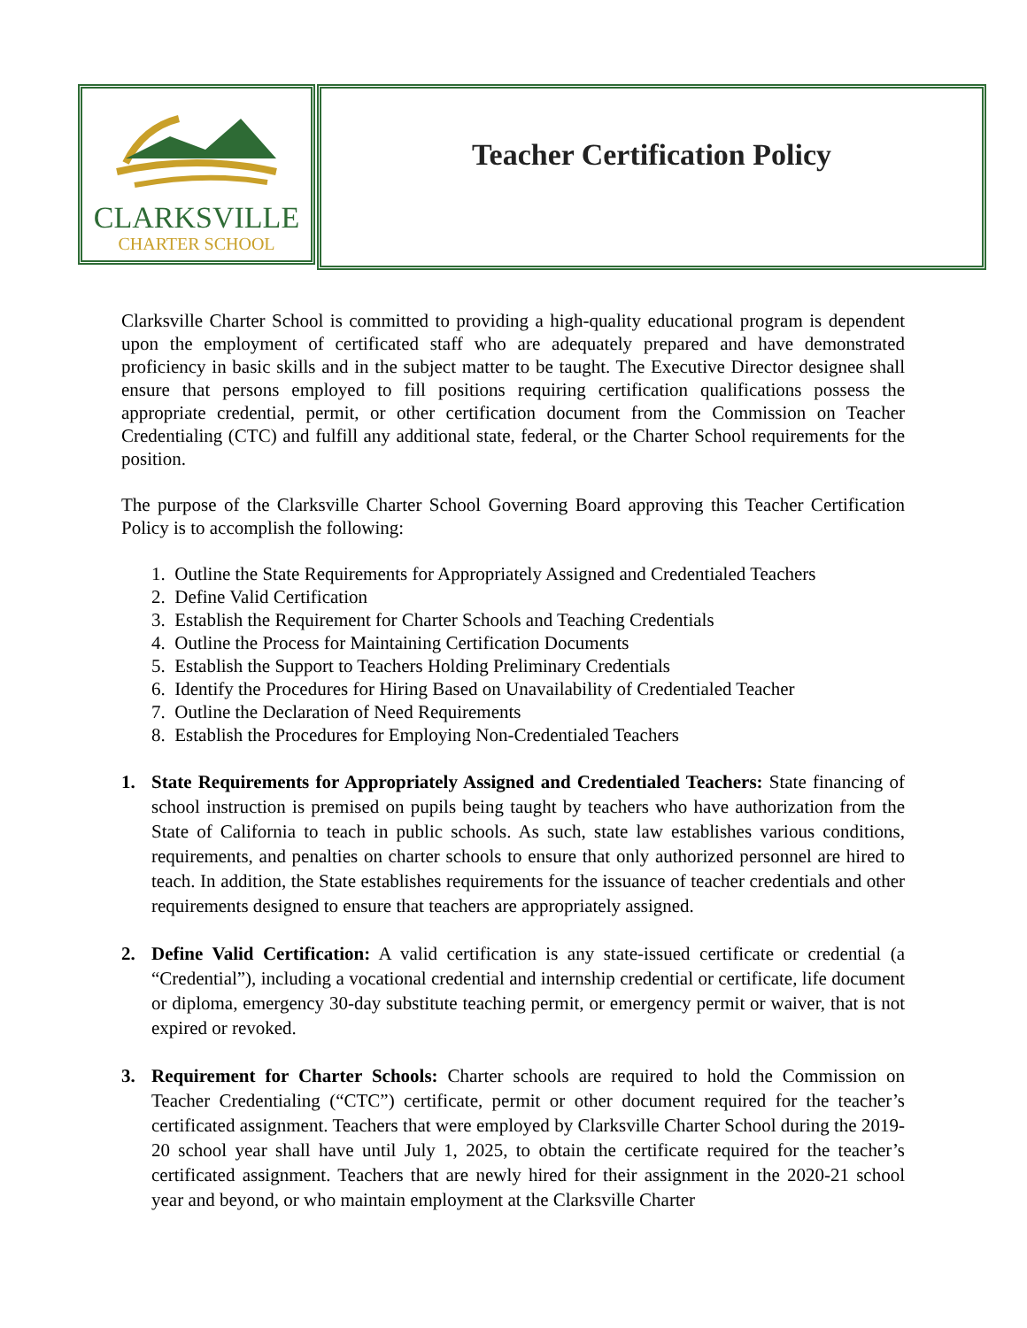CLARKSVILLE
CHARTER SCHOOL
Teacher Certification Policy
Clarksville Charter School is committed to providing a high-quality educational program is dependent upon the employment of certificated staff who are adequately prepared and have demonstrated proficiency in basic skills and in the subject matter to be taught. The Executive Director designee shall ensure that persons employed to fill positions requiring certification qualifications possess the appropriate credential, permit, or other certification document from the Commission on Teacher Credentialing (CTC) and fulfill any additional state, federal, or the Charter School requirements for the position.
The purpose of the Clarksville Charter School Governing Board approving this Teacher Certification Policy is to accomplish the following:
1. Outline the State Requirements for Appropriately Assigned and Credentialed Teachers
2. Define Valid Certification
3. Establish the Requirement for Charter Schools and Teaching Credentials
4. Outline the Process for Maintaining Certification Documents
5. Establish the Support to Teachers Holding Preliminary Credentials
6. Identify the Procedures for Hiring Based on Unavailability of Credentialed Teacher
7. Outline the Declaration of Need Requirements
8. Establish the Procedures for Employing Non-Credentialed Teachers
1. State Requirements for Appropriately Assigned and Credentialed Teachers: State financing of school instruction is premised on pupils being taught by teachers who have authorization from the State of California to teach in public schools. As such, state law establishes various conditions, requirements, and penalties on charter schools to ensure that only authorized personnel are hired to teach. In addition, the State establishes requirements for the issuance of teacher credentials and other requirements designed to ensure that teachers are appropriately assigned.
2. Define Valid Certification: A valid certification is any state-issued certificate or credential (a “Credential”), including a vocational credential and internship credential or certificate, life document or diploma, emergency 30-day substitute teaching permit, or emergency permit or waiver, that is not expired or revoked.
3. Requirement for Charter Schools: Charter schools are required to hold the Commission on Teacher Credentialing (“CTC”) certificate, permit or other document required for the teacher’s certificated assignment. Teachers that were employed by Clarksville Charter School during the 2019-20 school year shall have until July 1, 2025, to obtain the certificate required for the teacher’s certificated assignment. Teachers that are newly hired for their assignment in the 2020-21 school year and beyond, or who maintain employment at the Clarksville Charter